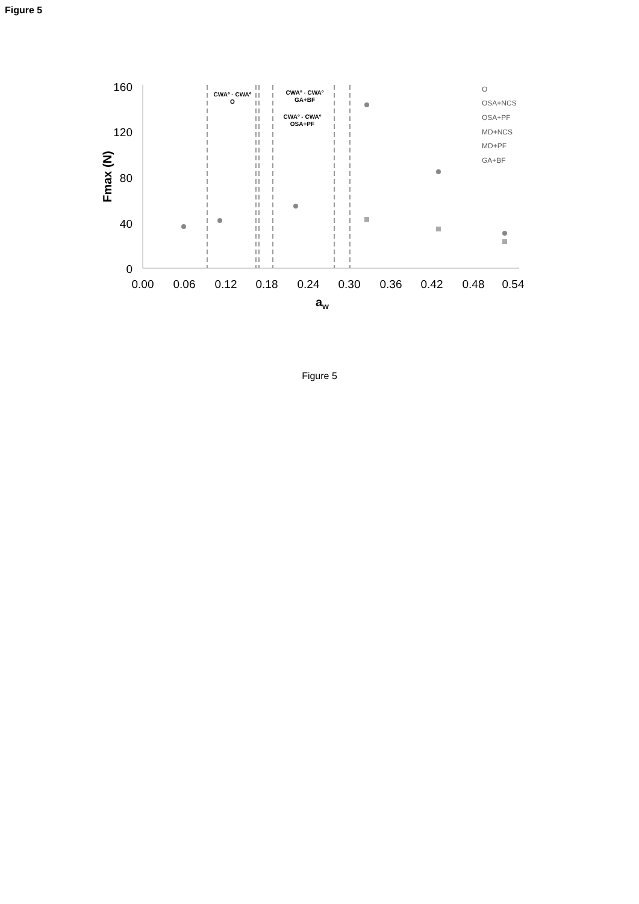Figure 5
160
120
80
40
0
0.00
0.06
0.12
0.18
0.24
0.30
0.36
0.42
0.48
0.54
aw
Fmax (N)
CWAº - CWAº
O
CWAº - CWAº
GA+BF
CWAº - CWAº
OSA+PF
O
OSA+NCS
OSA+PF
MD+NCS
MD+PF
GA+BF
Figure 5